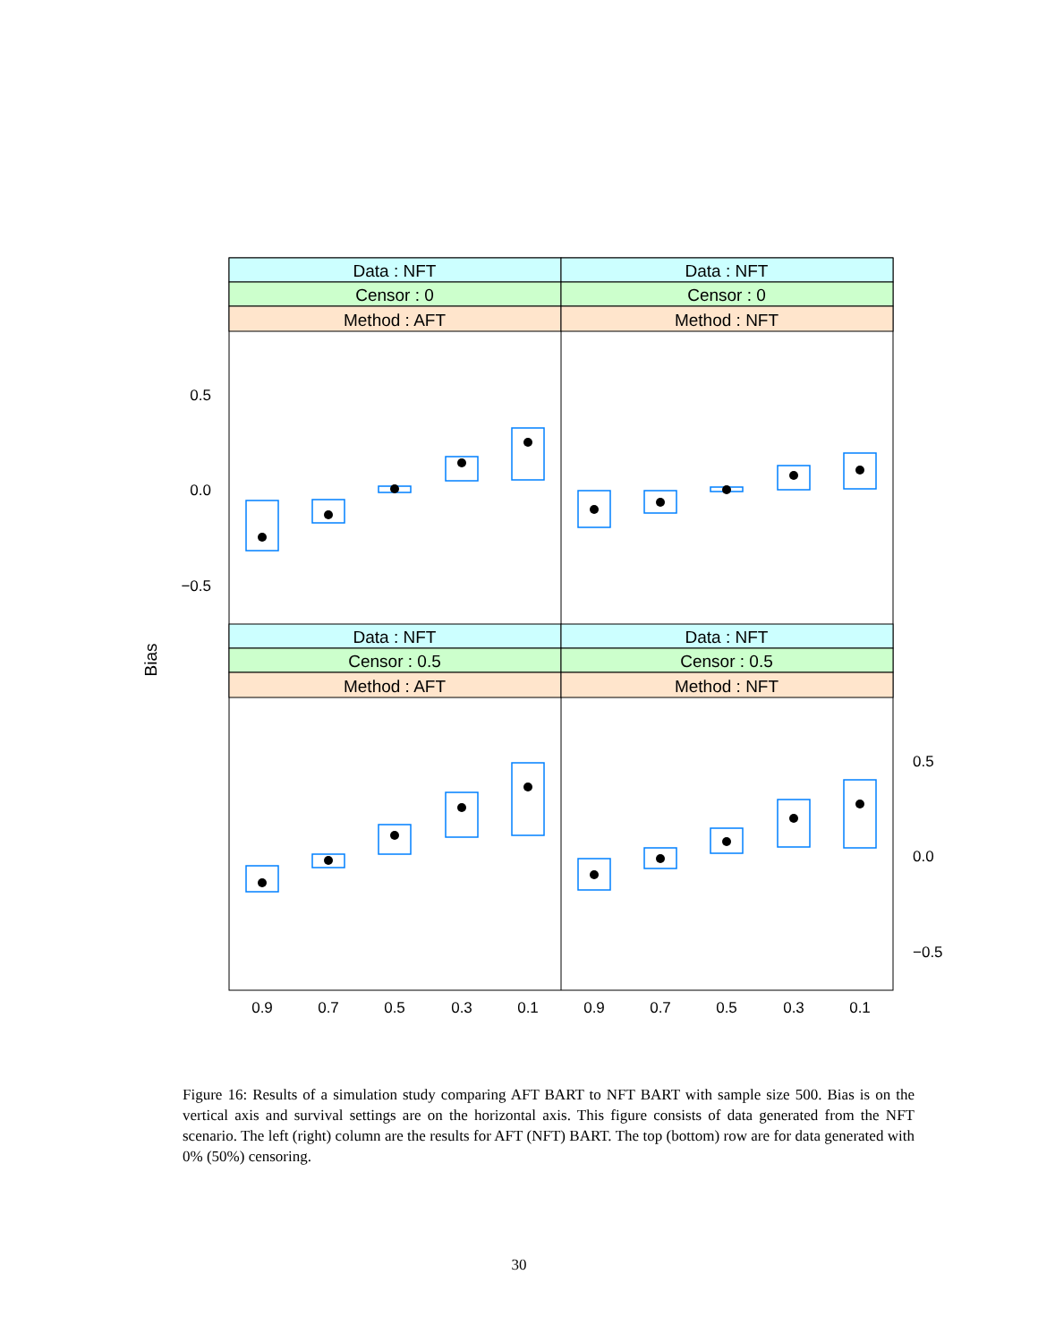Data : NFT
Data : NFT
Censor : 0
Censor : 0
Method : AFT
Method : NFT
Data : NFT
Data : NFT
Censor : 0.5
Censor : 0.5
Method : AFT
Method : NFT
0.5
0.0
−0.5
0.5
0.0
−0.5
0.9
0.7
0.5
0.3
0.1
0.9
0.7
0.5
0.3
0.1
Bias
Figure 16: Results of a simulation study comparing AFT BART to NFT BART with sample size 500. Bias is on the vertical axis and survival settings are on the horizontal axis. This figure consists of data generated from the NFT scenario. The left (right) column are the results for AFT (NFT) BART. The top (bottom) row are for data generated with 0% (50%) censoring.
30